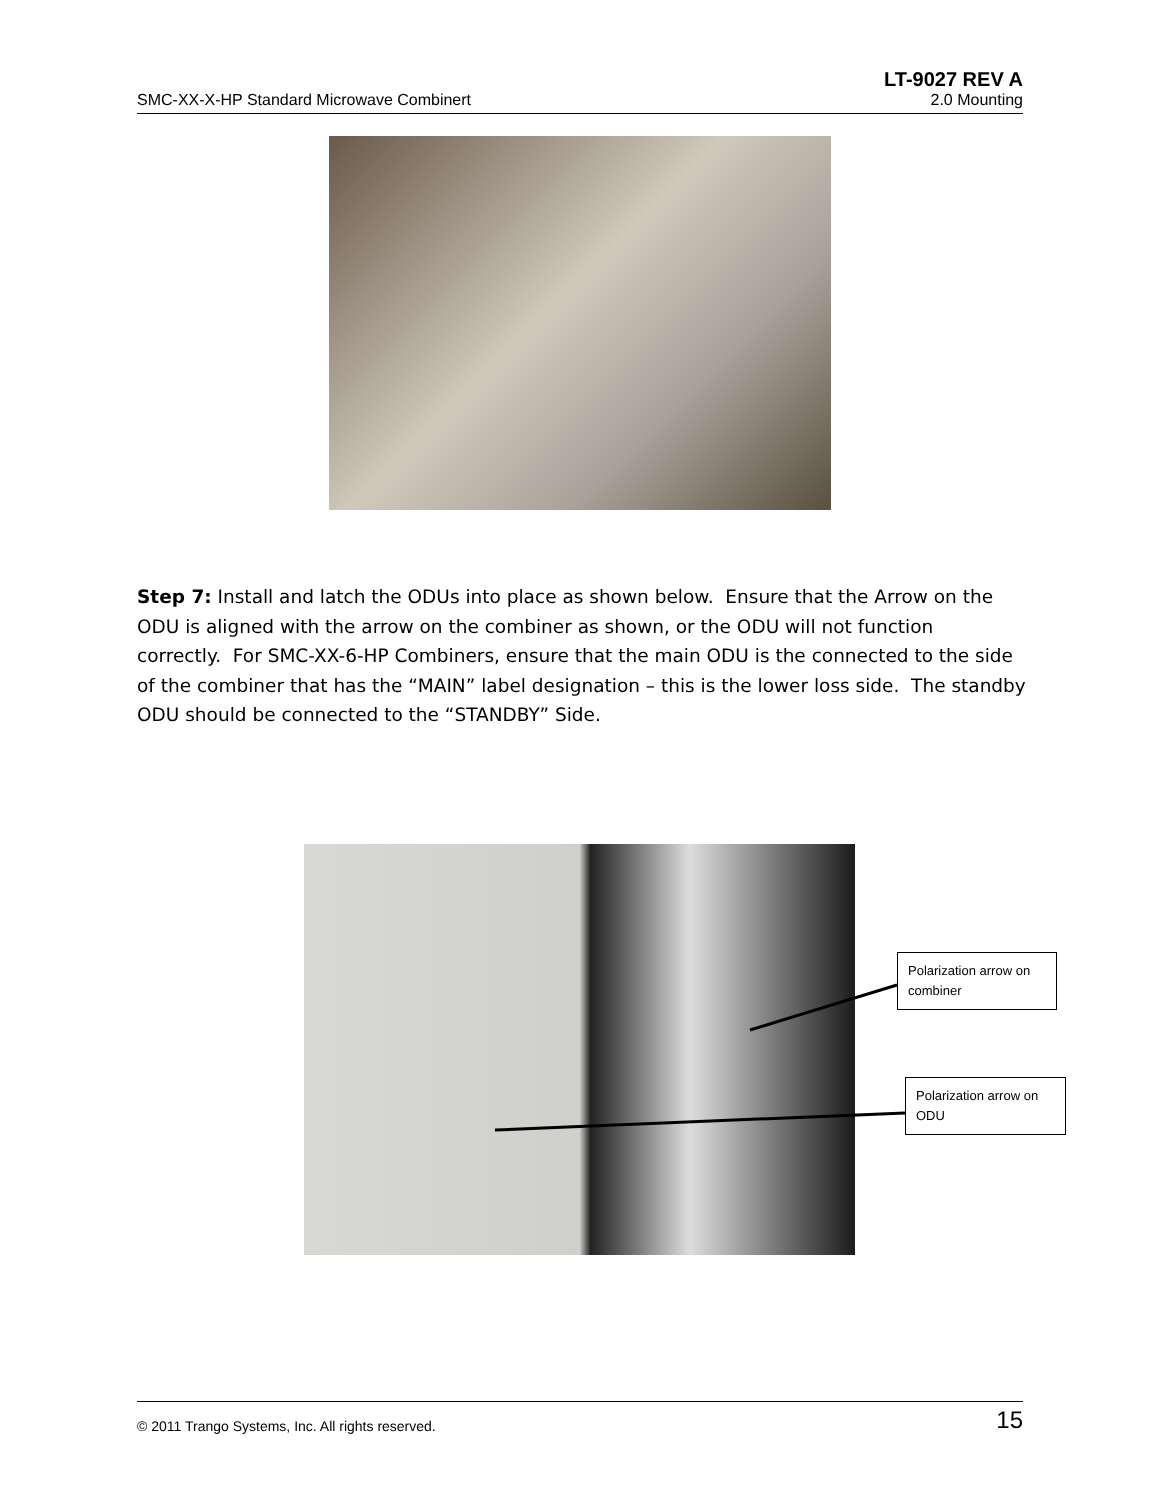LT-9027 REV A
SMC-XX-X-HP Standard Microwave Combinert 2.0 Mounting
Step 7: Install and latch the ODUs into place as shown below. Ensure that the Arrow on the ODU is aligned with the arrow on the combiner as shown, or the ODU will not function correctly. For SMC-XX-6-HP Combiners, ensure that the main ODU is the connected to the side of the combiner that has the “MAIN” label designation – this is the lower loss side. The standby ODU should be connected to the “STANDBY” Side.
Polarization arrow on combiner
Polarization arrow on ODU
© 2011 Trango Systems, Inc. All rights reserved. 15